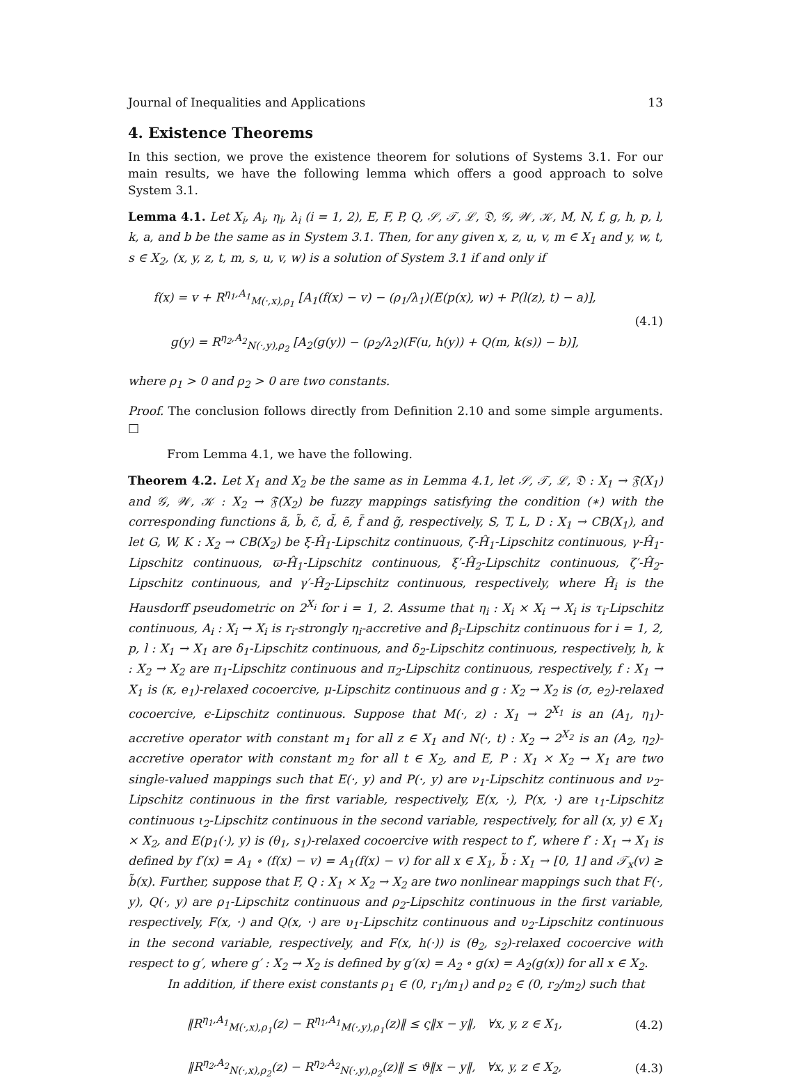Journal of Inequalities and Applications 13
4. Existence Theorems
In this section, we prove the existence theorem for solutions of Systems 3.1. For our main results, we have the following lemma which offers a good approach to solve System 3.1.
Lemma 4.1. Let X<sub>i</sub>, A<sub>i</sub>, η<sub>i</sub>, λ<sub>i</sub> (i = 1, 2), E, F, P, Q, 𝒮, 𝒯, ℒ, 𝔇, 𝒢, 𝒲, 𝒦, M, N, f, g, h, p, l, k, a, and b be the same as in System 3.1. Then, for any given x, z, u, v, m ∈ X<sub>1</sub> and y, w, t, s ∈ X<sub>2</sub>, (x, y, z, t, m, s, u, v, w) is a solution of System 3.1 if and only if
f(x) = v + R<sup>η<sub>1</sub>,A<sub>1</sub></sup><sub>M(·,x),ρ<sub>1</sub></sub> [A<sub>1</sub>(f(x) − v) − (ρ<sub>1</sub>/λ<sub>1</sub>)(E(p(x), w) + P(l(z), t) − a)],
g(y) = R<sup>η<sub>2</sub>,A<sub>2</sub></sup><sub>N(·,y),ρ<sub>2</sub></sub> [A<sub>2</sub>(g(y)) − (ρ<sub>2</sub>/λ<sub>2</sub>)(F(u, h(y)) + Q(m, k(s)) − b)],
(4.1)
where ρ<sub>1</sub> > 0 and ρ<sub>2</sub> > 0 are two constants.
Proof. The conclusion follows directly from Definition 2.10 and some simple arguments. □
From Lemma 4.1, we have the following.
Theorem 4.2. Let X<sub>1</sub> and X<sub>2</sub> be the same as in Lemma 4.1, let 𝒮, 𝒯, ℒ, 𝔇 : X<sub>1</sub> → 𝔉(X<sub>1</sub>) and 𝒢, 𝒲, 𝒦 : X<sub>2</sub> → 𝔉(X<sub>2</sub>) be fuzzy mappings satisfying the condition (∗) with the corresponding functions ã, b̃, c̃, d̃, ẽ, f̃ and g̃, respectively, S, T, L, D : X<sub>1</sub> → CB(X<sub>1</sub>), and let G, W, K : X<sub>2</sub> → CB(X<sub>2</sub>) be ξ-Ĥ<sub>1</sub>-Lipschitz continuous, ζ-Ĥ<sub>1</sub>-Lipschitz continuous, γ-Ĥ<sub>1</sub>-Lipschitz continuous, ϖ-Ĥ<sub>1</sub>-Lipschitz continuous, ξ′-Ĥ<sub>2</sub>-Lipschitz continuous, ζ′-Ĥ<sub>2</sub>-Lipschitz continuous, and γ′-Ĥ<sub>2</sub>-Lipschitz continuous, respectively, where Ĥ<sub>i</sub> is the Hausdorff pseudometric on 2<sup>X<sub>i</sub></sup> for i = 1, 2. Assume that η<sub>i</sub> : X<sub>i</sub> × X<sub>i</sub> → X<sub>i</sub> is τ<sub>i</sub>-Lipschitz continuous, A<sub>i</sub> : X<sub>i</sub> → X<sub>i</sub> is r<sub>i</sub>-strongly η<sub>i</sub>-accretive and β<sub>i</sub>-Lipschitz continuous for i = 1, 2, p, l : X<sub>1</sub> → X<sub>1</sub> are δ<sub>1</sub>-Lipschitz continuous, and δ<sub>2</sub>-Lipschitz continuous, respectively, h, k : X<sub>2</sub> → X<sub>2</sub> are π<sub>1</sub>-Lipschitz continuous and π<sub>2</sub>-Lipschitz continuous, respectively, f : X<sub>1</sub> → X<sub>1</sub> is (κ, e<sub>1</sub>)-relaxed cocoercive, μ-Lipschitz continuous and g : X<sub>2</sub> → X<sub>2</sub> is (σ, e<sub>2</sub>)-relaxed cocoercive, ϵ-Lipschitz continuous. Suppose that M(·, z) : X<sub>1</sub> → 2<sup>X<sub>1</sub></sup> is an (A<sub>1</sub>, η<sub>1</sub>)-accretive operator with constant m<sub>1</sub> for all z ∈ X<sub>1</sub> and N(·, t) : X<sub>2</sub> → 2<sup>X<sub>2</sub></sup> is an (A<sub>2</sub>, η<sub>2</sub>)-accretive operator with constant m<sub>2</sub> for all t ∈ X<sub>2</sub>, and E, P : X<sub>1</sub> × X<sub>2</sub> → X<sub>1</sub> are two single-valued mappings such that E(·, y) and P(·, y) are ν<sub>1</sub>-Lipschitz continuous and ν<sub>2</sub>-Lipschitz continuous in the first variable, respectively, E(x, ·), P(x, ·) are ι<sub>1</sub>-Lipschitz continuous ι<sub>2</sub>-Lipschitz continuous in the second variable, respectively, for all (x, y) ∈ X<sub>1</sub> × X<sub>2</sub>, and E(p<sub>1</sub>(·), y) is (θ<sub>1</sub>, s<sub>1</sub>)-relaxed cocoercive with respect to f′, where f′ : X<sub>1</sub> → X<sub>1</sub> is defined by f′(x) = A<sub>1</sub> ∘ (f(x) − v) = A<sub>1</sub>(f(x) − v) for all x ∈ X<sub>1</sub>, b̃ : X<sub>1</sub> → [0, 1] and 𝒯<sub>x</sub>(v) ≥ b̃(x). Further, suppose that F, Q : X<sub>1</sub> × X<sub>2</sub> → X<sub>2</sub> are two nonlinear mappings such that F(·, y), Q(·, y) are ρ<sub>1</sub>-Lipschitz continuous and ρ<sub>2</sub>-Lipschitz continuous in the first variable, respectively, F(x, ·) and Q(x, ·) are υ<sub>1</sub>-Lipschitz continuous and υ<sub>2</sub>-Lipschitz continuous in the second variable, respectively, and F(x, h(·)) is (θ<sub>2</sub>, s<sub>2</sub>)-relaxed cocoercive with respect to g′, where g′ : X<sub>2</sub> → X<sub>2</sub> is defined by g′(x) = A<sub>2</sub> ∘ g(x) = A<sub>2</sub>(g(x)) for all x ∈ X<sub>2</sub>.
In addition, if there exist constants ρ<sub>1</sub> ∈ (0, r<sub>1</sub>/m<sub>1</sub>) and ρ<sub>2</sub> ∈ (0, r<sub>2</sub>/m<sub>2</sub>) such that
‖R<sup>η<sub>1</sub>,A<sub>1</sub></sup><sub>M(·,x),ρ<sub>1</sub></sub>(z) − R<sup>η<sub>1</sub>,A<sub>1</sub></sup><sub>M(·,y),ρ<sub>1</sub></sub>(z)‖ ≤ ς‖x − y‖, ∀x, y, z ∈ X<sub>1</sub>,
(4.2)
‖R<sup>η<sub>2</sub>,A<sub>2</sub></sup><sub>N(·,x),ρ<sub>2</sub></sub>(z) − R<sup>η<sub>2</sub>,A<sub>2</sub></sup><sub>N(·,y),ρ<sub>2</sub></sub>(z)‖ ≤ ϑ‖x − y‖, ∀x, y, z ∈ X<sub>2</sub>,
(4.3)